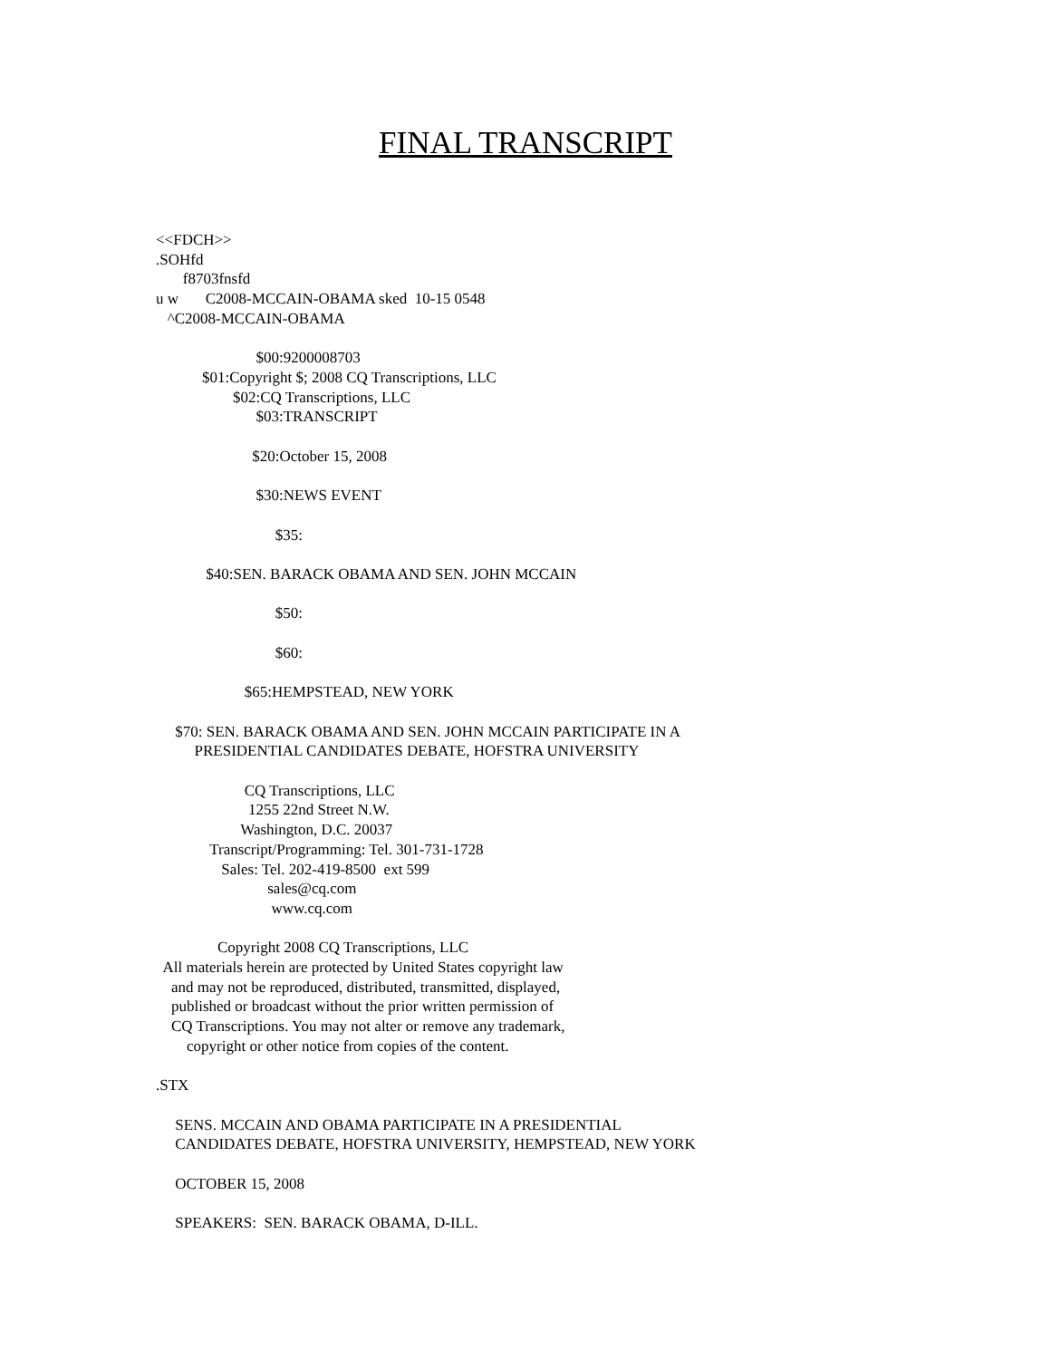FINAL TRANSCRIPT
<<FDCH>> .SOHfd f8703fnsfd u w C2008-MCCAIN-OBAMA sked 10-15 0548 ^C2008-MCCAIN-OBAMA $00:9200008703 $01:Copyright $; 2008 CQ Transcriptions, LLC $02:CQ Transcriptions, LLC $03:TRANSCRIPT $20:October 15, 2008 $30:NEWS EVENT $35: $40:SEN. BARACK OBAMA AND SEN. JOHN MCCAIN $50: $60: $65:HEMPSTEAD, NEW YORK $70: SEN. BARACK OBAMA AND SEN. JOHN MCCAIN PARTICIPATE IN A PRESIDENTIAL CANDIDATES DEBATE, HOFSTRA UNIVERSITY CQ Transcriptions, LLC 1255 22nd Street N.W. Washington, D.C. 20037 Transcript/Programming: Tel. 301-731-1728 Sales: Tel. 202-419-8500 ext 599 sales@cq.com www.cq.com Copyright 2008 CQ Transcriptions, LLC All materials herein are protected by United States copyright law and may not be reproduced, distributed, transmitted, displayed, published or broadcast without the prior written permission of CQ Transcriptions. You may not alter or remove any trademark, copyright or other notice from copies of the content. .STX SENS. MCCAIN AND OBAMA PARTICIPATE IN A PRESIDENTIAL CANDIDATES DEBATE, HOFSTRA UNIVERSITY, HEMPSTEAD, NEW YORK OCTOBER 15, 2008 SPEAKERS: SEN. BARACK OBAMA, D-ILL.